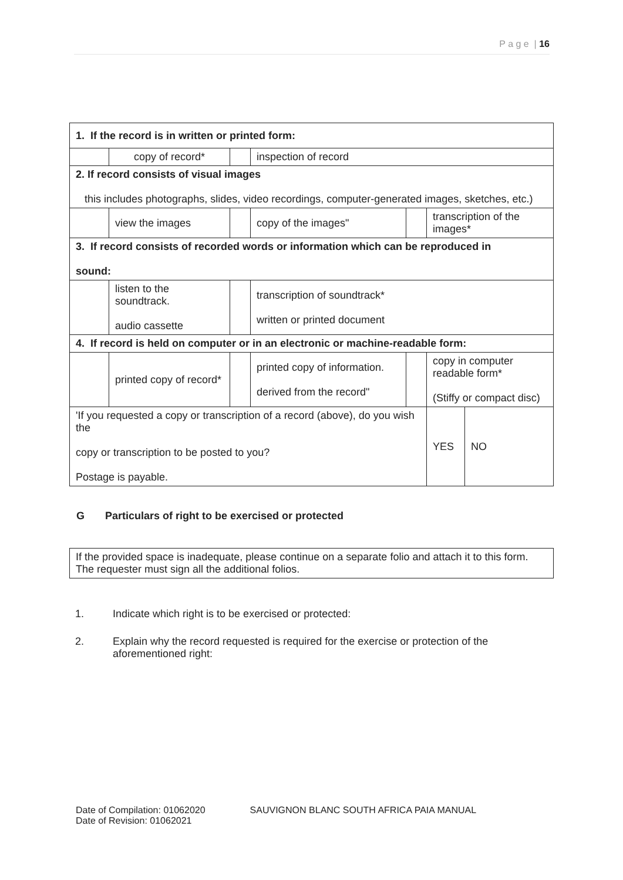P a g e | 16
| 1. If the record is in written or printed form: | | | | | | |
| | copy of record* | | inspection of record | | | |
| 2. If record consists of visual images this includes photographs, slides, video recordings, computer-generated images, sketches, etc.) | | | | | | |
| | view the images | | copy of the images" | | transcription of the images* | |
| 3. If record consists of recorded words or information which can be reproduced in sound: | | | | | | |
| | listen to the soundtrack. audio cassette | | transcription of soundtrack* written or printed document | | | |
| 4. If record is held on computer or in an electronic or machine-readable form: | | | | | | |
| | printed copy of record* | | printed copy of information. derived from the record" | | copy in computer readable form* (Stiffy or compact disc) | |
| 'If you requested a copy or transcription of a record (above), do you wish the copy or transcription to be posted to you? Postage is payable. | | | | | YES | NO |
G Particulars of right to be exercised or protected
If the provided space is inadequate, please continue on a separate folio and attach it to this form. The requester must sign all the additional folios.
1. Indicate which right is to be exercised or protected:
2. Explain why the record requested is required for the exercise or protection of the aforementioned right:
Date of Compilation: 01062020
Date of Revision: 01062021
SAUVIGNON BLANC SOUTH AFRICA PAIA MANUAL